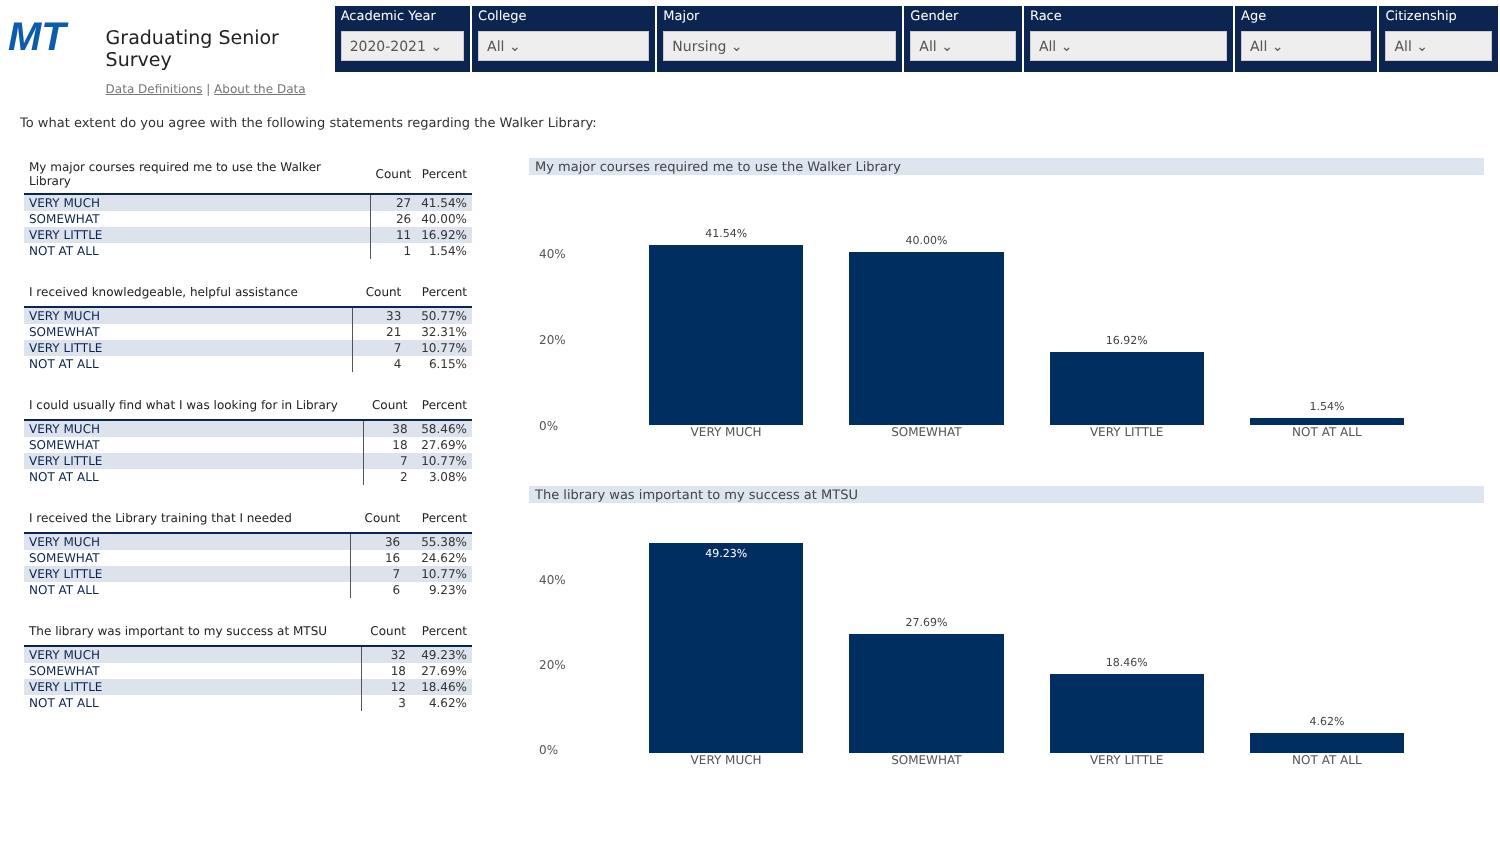MT
Graduating Senior Survey
Data Definitions | About the Data
Academic Year
2020-2021 ⌄
College
All ⌄
Major
Nursing ⌄
Gender
All ⌄
Race
All ⌄
Age
All ⌄
Citizenship
All ⌄
To what extent do you agree with the following statements regarding the Walker Library:
| My major courses required me to use the Walker Library | Count | Percent |
| --- | --- | --- |
| VERY MUCH | 27 | 41.54% |
| SOMEWHAT | 26 | 40.00% |
| VERY LITTLE | 11 | 16.92% |
| NOT AT ALL | 1 | 1.54% |
| I received knowledgeable, helpful assistance | Count | Percent |
| --- | --- | --- |
| VERY MUCH | 33 | 50.77% |
| SOMEWHAT | 21 | 32.31% |
| VERY LITTLE | 7 | 10.77% |
| NOT AT ALL | 4 | 6.15% |
| I could usually find what I was looking for in Library | Count | Percent |
| --- | --- | --- |
| VERY MUCH | 38 | 58.46% |
| SOMEWHAT | 18 | 27.69% |
| VERY LITTLE | 7 | 10.77% |
| NOT AT ALL | 2 | 3.08% |
| I received the Library training that I needed | Count | Percent |
| --- | --- | --- |
| VERY MUCH | 36 | 55.38% |
| SOMEWHAT | 16 | 24.62% |
| VERY LITTLE | 7 | 10.77% |
| NOT AT ALL | 6 | 9.23% |
| The library was important to my success at MTSU | Count | Percent |
| --- | --- | --- |
| VERY MUCH | 32 | 49.23% |
| SOMEWHAT | 18 | 27.69% |
| VERY LITTLE | 12 | 18.46% |
| NOT AT ALL | 3 | 4.62% |
My major courses required me to use the Walker Library
40%
20%
0%
41.54%
40.00%
16.92%
1.54%
VERY MUCH SOMEWHAT VERY LITTLE NOT AT ALL
The library was important to my success at MTSU
40%
20%
0%
49.23%
27.69%
18.46%
4.62%
VERY MUCH SOMEWHAT VERY LITTLE NOT AT ALL